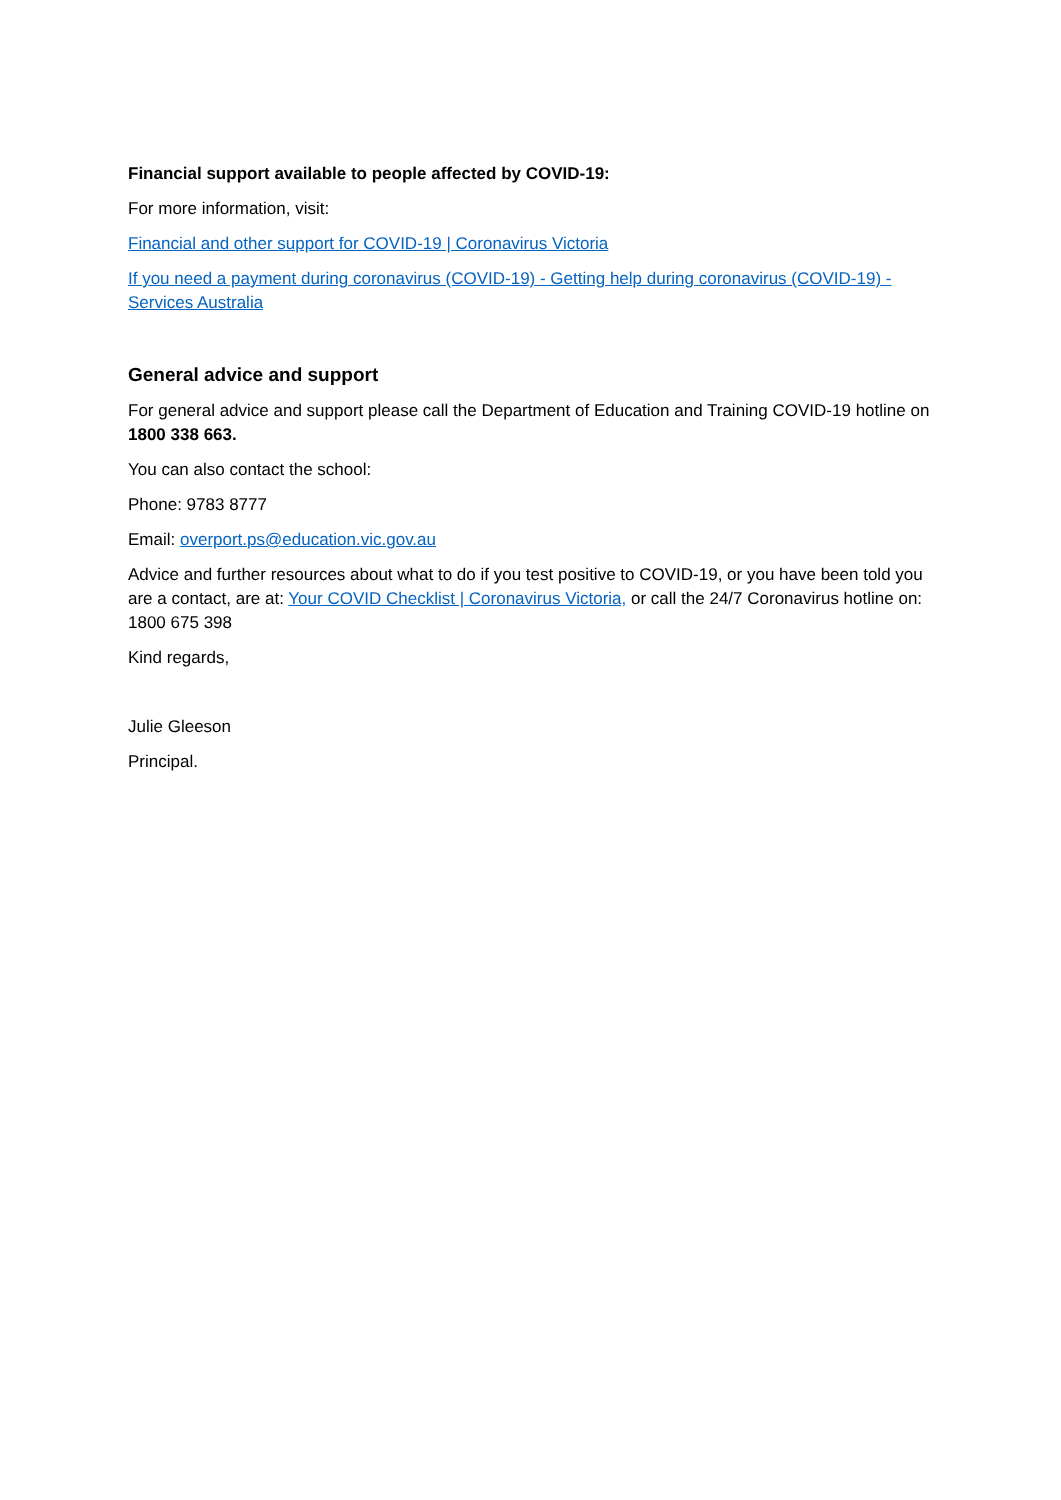Financial support available to people affected by COVID-19:
For more information, visit:
Financial and other support for COVID-19 | Coronavirus Victoria
If you need a payment during coronavirus (COVID-19) - Getting help during coronavirus (COVID-19) - Services Australia
General advice and support
For general advice and support please call the Department of Education and Training COVID-19 hotline on 1800 338 663.
You can also contact the school:
Phone: 9783 8777
Email: overport.ps@education.vic.gov.au
Advice and further resources about what to do if you test positive to COVID-19, or you have been told you are a contact, are at: Your COVID Checklist | Coronavirus Victoria, or call the 24/7 Coronavirus hotline on: 1800 675 398
Kind regards,
Julie Gleeson
Principal.